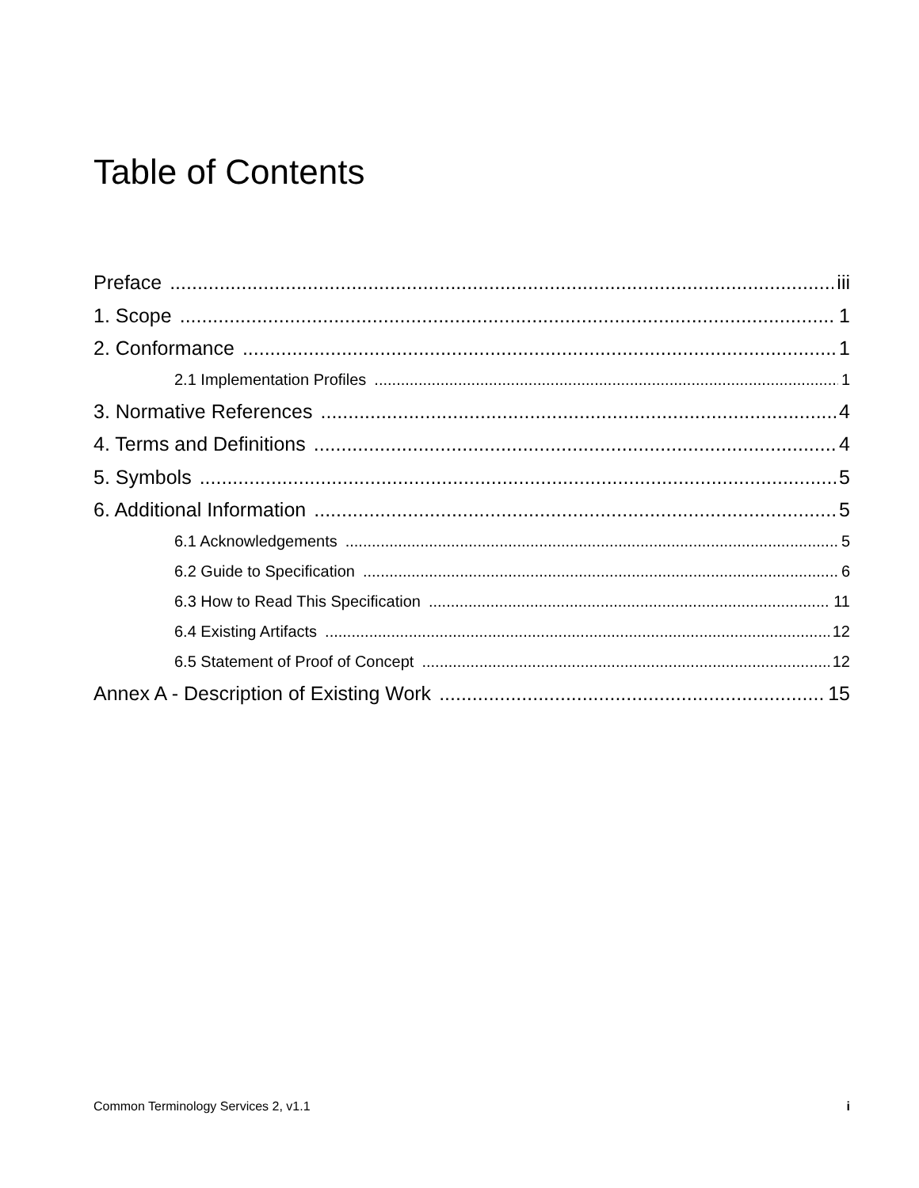Table of Contents
Preface iii
1. Scope 1
2. Conformance 1
2.1 Implementation Profiles 1
3. Normative References 4
4. Terms and Definitions 4
5. Symbols 5
6. Additional Information 5
6.1 Acknowledgements 5
6.2 Guide to Specification 6
6.3 How to Read This Specification 11
6.4 Existing Artifacts 12
6.5 Statement of Proof of Concept 12
Annex A - Description of Existing Work 15
Common Terminology Services 2, v1.1 i